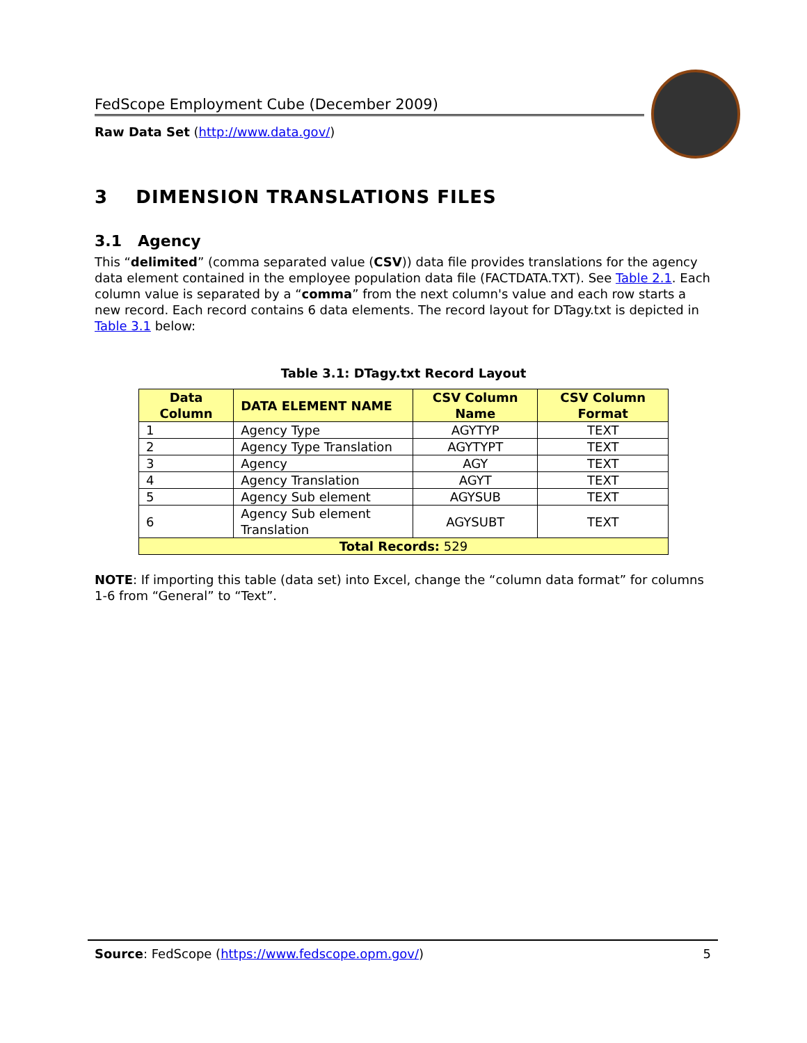FedScope Employment Cube (December 2009)
Raw Data Set (http://www.data.gov/)
3 DIMENSION TRANSLATIONS FILES
3.1 Agency
This “delimited” (comma separated value (CSV)) data file provides translations for the agency data element contained in the employee population data file (FACTDATA.TXT). See Table 2.1. Each column value is separated by a “comma” from the next column's value and each row starts a new record. Each record contains 6 data elements. The record layout for DTagy.txt is depicted in Table 3.1 below:
Table 3.1: DTagy.txt Record Layout
| Data Column | DATA ELEMENT NAME | CSV Column Name | CSV Column Format |
| --- | --- | --- | --- |
| 1 | Agency Type | AGYTYP | TEXT |
| 2 | Agency Type Translation | AGYTYPT | TEXT |
| 3 | Agency | AGY | TEXT |
| 4 | Agency Translation | AGYT | TEXT |
| 5 | Agency Sub element | AGYSUB | TEXT |
| 6 | Agency Sub element Translation | AGYSUBT | TEXT |
| Total Records: 529 | | | |
NOTE: If importing this table (data set) into Excel, change the “column data format” for columns 1-6 from “General” to “Text”.
Source: FedScope (https://www.fedscope.opm.gov/) 5